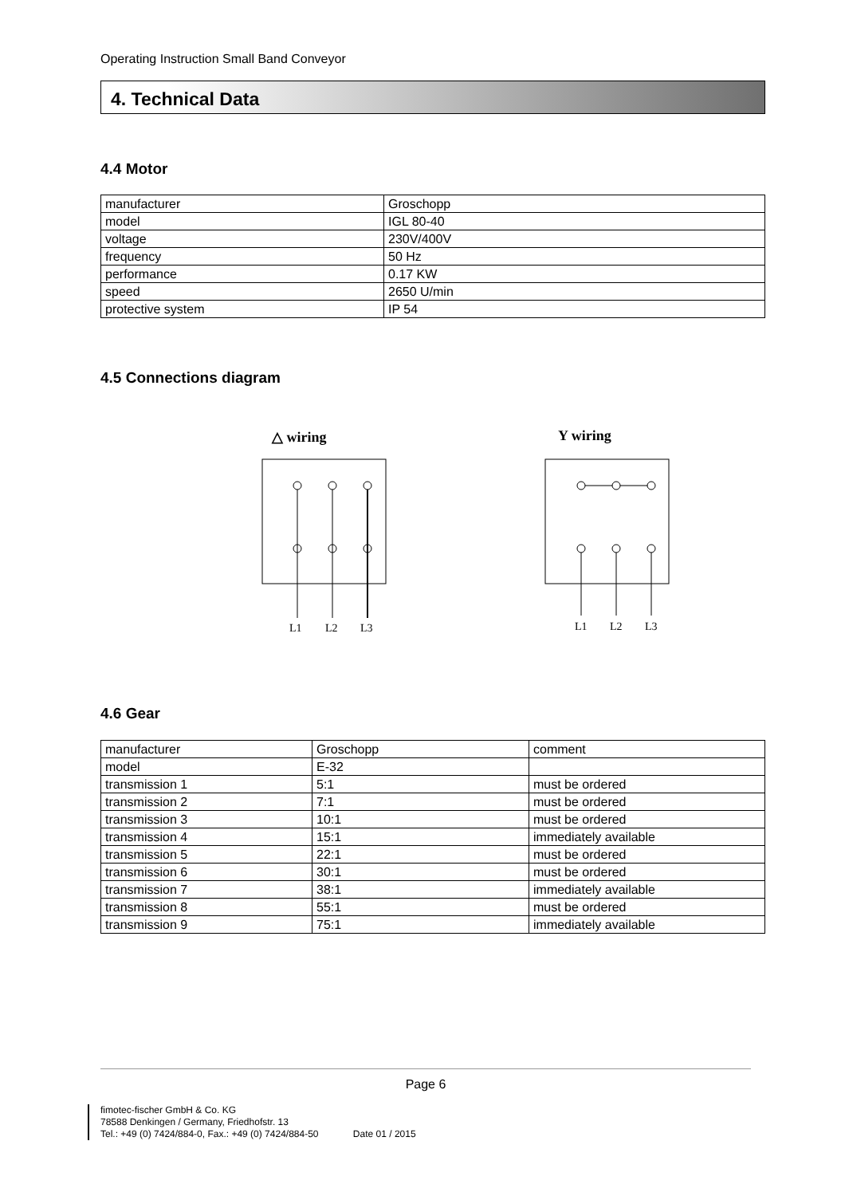Operating Instruction Small Band Conveyor
4. Technical Data
4.4 Motor
| manufacturer | Groschopp |
| model | IGL 80-40 |
| voltage | 230V/400V |
| frequency | 50 Hz |
| performance | 0.17 KW |
| speed | 2650 U/min |
| protective system | IP 54 |
4.5 Connections diagram
△ wiring
Y wiring
L1
L2
L3
L1
L2
L3
4.6 Gear
| manufacturer | Groschopp | comment |
| model | E-32 | |
| transmission 1 | 5:1 | must be ordered |
| transmission 2 | 7:1 | must be ordered |
| transmission 3 | 10:1 | must be ordered |
| transmission 4 | 15:1 | immediately available |
| transmission 5 | 22:1 | must be ordered |
| transmission 6 | 30:1 | must be ordered |
| transmission 7 | 38:1 | immediately available |
| transmission 8 | 55:1 | must be ordered |
| transmission 9 | 75:1 | immediately available |
Page 6
fimotec-fischer GmbH & Co. KG
78588 Denkingen / Germany, Friedhofstr. 13
Tel.: +49 (0) 7424/884-0, Fax.: +49 (0) 7424/884-50 Date 01 / 2015